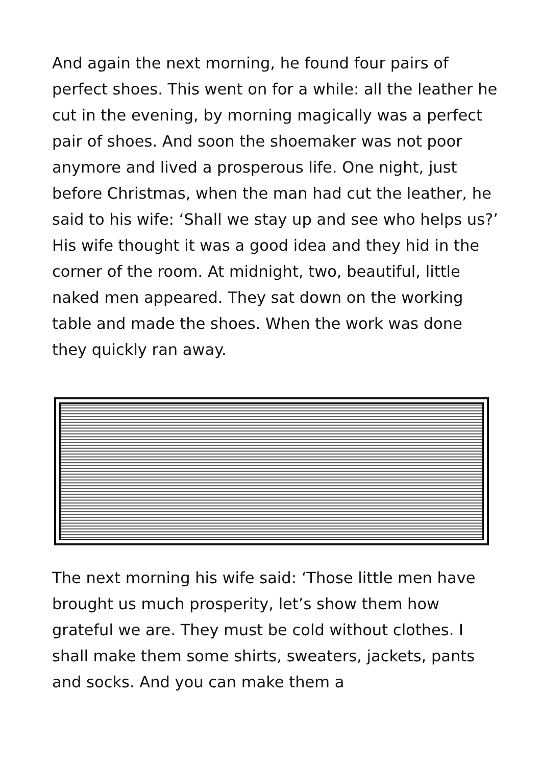And again the next morning, he found four pairs of perfect shoes. This went on for a while: all the leather he cut in the evening, by morning magically was a perfect pair of shoes. And soon the shoemaker was not poor anymore and lived a prosperous life. One night, just before Christmas, when the man had cut the leather, he said to his wife: ‘Shall we stay up and see who helps us?’ His wife thought it was a good idea and they hid in the corner of the room. At midnight, two, beautiful, little naked men appeared. They sat down on the working table and made the shoes. When the work was done they quickly ran away.
The next morning his wife said: ‘Those little men have brought us much prosperity, let’s show them how grateful we are. They must be cold without clothes. I shall make them some shirts, sweaters, jackets, pants and socks. And you can make them a